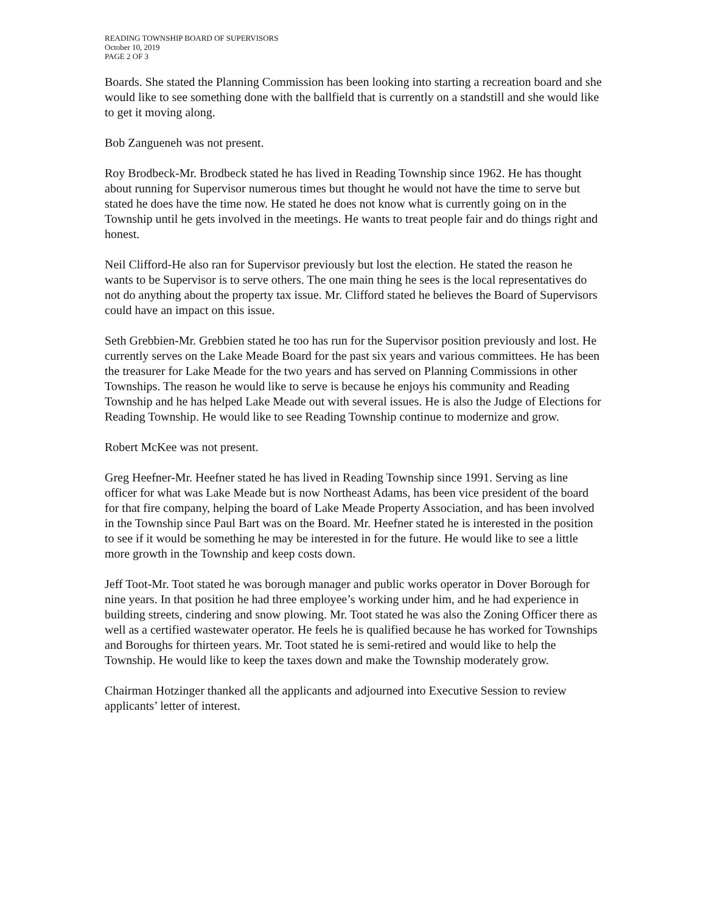READING TOWNSHIP BOARD OF SUPERVISORS
October 10, 2019
PAGE 2 OF 3
Boards. She stated the Planning Commission has been looking into starting a recreation board and she would like to see something done with the ballfield that is currently on a standstill and she would like to get it moving along.
Bob Zangueneh was not present.
Roy Brodbeck-Mr. Brodbeck stated he has lived in Reading Township since 1962. He has thought about running for Supervisor numerous times but thought he would not have the time to serve but stated he does have the time now. He stated he does not know what is currently going on in the Township until he gets involved in the meetings. He wants to treat people fair and do things right and honest.
Neil Clifford-He also ran for Supervisor previously but lost the election. He stated the reason he wants to be Supervisor is to serve others. The one main thing he sees is the local representatives do not do anything about the property tax issue. Mr. Clifford stated he believes the Board of Supervisors could have an impact on this issue.
Seth Grebbien-Mr. Grebbien stated he too has run for the Supervisor position previously and lost. He currently serves on the Lake Meade Board for the past six years and various committees. He has been the treasurer for Lake Meade for the two years and has served on Planning Commissions in other Townships. The reason he would like to serve is because he enjoys his community and Reading Township and he has helped Lake Meade out with several issues. He is also the Judge of Elections for Reading Township. He would like to see Reading Township continue to modernize and grow.
Robert McKee was not present.
Greg Heefner-Mr. Heefner stated he has lived in Reading Township since 1991. Serving as line officer for what was Lake Meade but is now Northeast Adams, has been vice president of the board for that fire company, helping the board of Lake Meade Property Association, and has been involved in the Township since Paul Bart was on the Board. Mr. Heefner stated he is interested in the position to see if it would be something he may be interested in for the future. He would like to see a little more growth in the Township and keep costs down.
Jeff Toot-Mr. Toot stated he was borough manager and public works operator in Dover Borough for nine years. In that position he had three employee’s working under him, and he had experience in building streets, cindering and snow plowing. Mr. Toot stated he was also the Zoning Officer there as well as a certified wastewater operator. He feels he is qualified because he has worked for Townships and Boroughs for thirteen years. Mr. Toot stated he is semi-retired and would like to help the Township. He would like to keep the taxes down and make the Township moderately grow.
Chairman Hotzinger thanked all the applicants and adjourned into Executive Session to review applicants’ letter of interest.